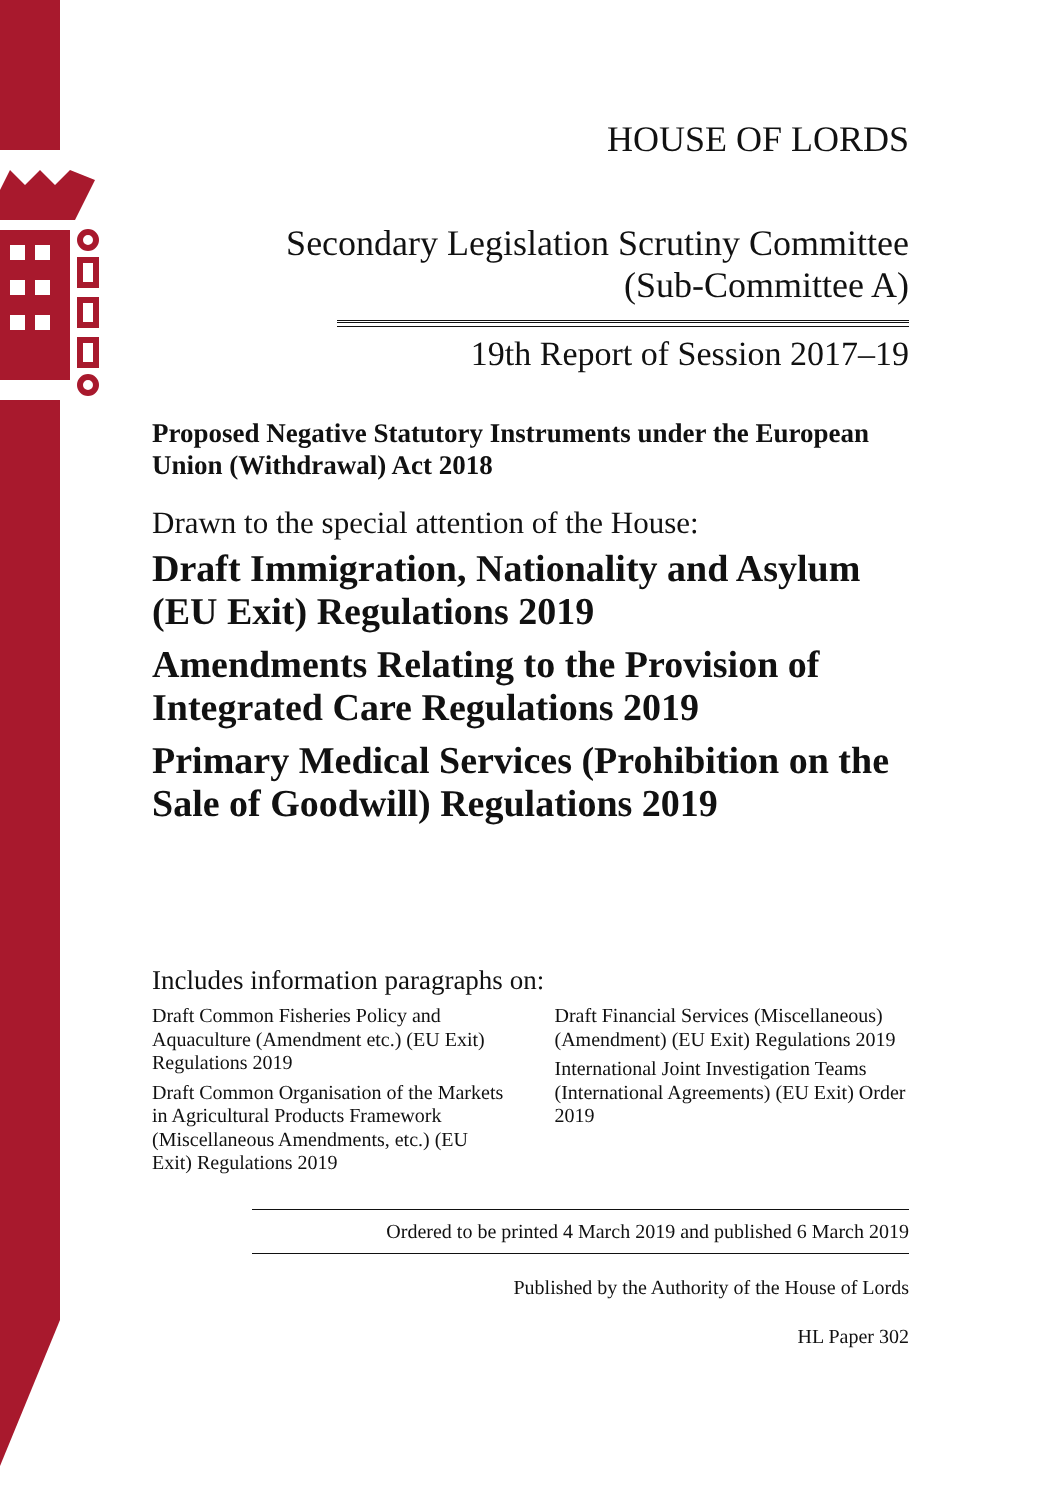HOUSE OF LORDS
Secondary Legislation Scrutiny Committee
(Sub-Committee A)
19th Report of Session 2017–19
Proposed Negative Statutory Instruments under the European Union (Withdrawal) Act 2018
Drawn to the special attention of the House:
Draft Immigration, Nationality and Asylum (EU Exit) Regulations 2019
Amendments Relating to the Provision of Integrated Care Regulations 2019
Primary Medical Services (Prohibition on the Sale of Goodwill) Regulations 2019
Includes information paragraphs on:
Draft Common Fisheries Policy and Aquaculture (Amendment etc.) (EU Exit) Regulations 2019
Draft Common Organisation of the Markets in Agricultural Products Framework (Miscellaneous Amendments, etc.) (EU Exit) Regulations 2019
Draft Financial Services (Miscellaneous) (Amendment) (EU Exit) Regulations 2019
International Joint Investigation Teams (International Agreements) (EU Exit) Order 2019
Ordered to be printed 4 March 2019 and published 6 March 2019
Published by the Authority of the House of Lords
HL Paper 302